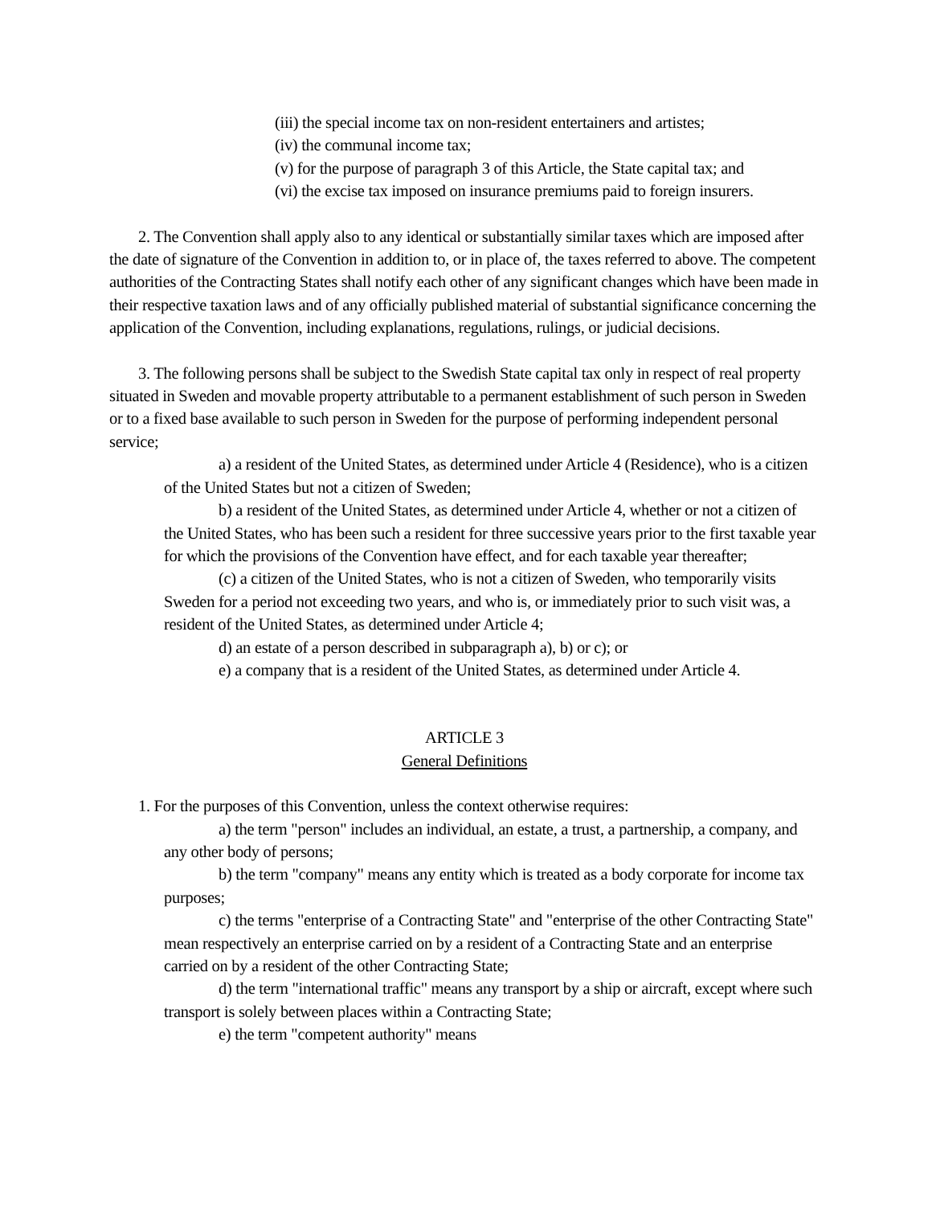(iii) the special income tax on non-resident entertainers and artistes;
(iv) the communal income tax;
(v) for the purpose of paragraph 3 of this Article, the State capital tax; and
(vi) the excise tax imposed on insurance premiums paid to foreign insurers.
2. The Convention shall apply also to any identical or substantially similar taxes which are imposed after the date of signature of the Convention in addition to, or in place of, the taxes referred to above. The competent authorities of the Contracting States shall notify each other of any significant changes which have been made in their respective taxation laws and of any officially published material of substantial significance concerning the application of the Convention, including explanations, regulations, rulings, or judicial decisions.
3. The following persons shall be subject to the Swedish State capital tax only in respect of real property situated in Sweden and movable property attributable to a permanent establishment of such person in Sweden or to a fixed base available to such person in Sweden for the purpose of performing independent personal service;
a) a resident of the United States, as determined under Article 4 (Residence), who is a citizen of the United States but not a citizen of Sweden;
b) a resident of the United States, as determined under Article 4, whether or not a citizen of the United States, who has been such a resident for three successive years prior to the first taxable year for which the provisions of the Convention have effect, and for each taxable year thereafter;
(c) a citizen of the United States, who is not a citizen of Sweden, who temporarily visits Sweden for a period not exceeding two years, and who is, or immediately prior to such visit was, a resident of the United States, as determined under Article 4;
d) an estate of a person described in subparagraph a), b) or c); or
e) a company that is a resident of the United States, as determined under Article 4.
ARTICLE 3
General Definitions
1. For the purposes of this Convention, unless the context otherwise requires:
a) the term "person" includes an individual, an estate, a trust, a partnership, a company, and any other body of persons;
b) the term "company" means any entity which is treated as a body corporate for income tax purposes;
c) the terms "enterprise of a Contracting State" and "enterprise of the other Contracting State" mean respectively an enterprise carried on by a resident of a Contracting State and an enterprise carried on by a resident of the other Contracting State;
d) the term "international traffic" means any transport by a ship or aircraft, except where such transport is solely between places within a Contracting State;
e) the term "competent authority" means